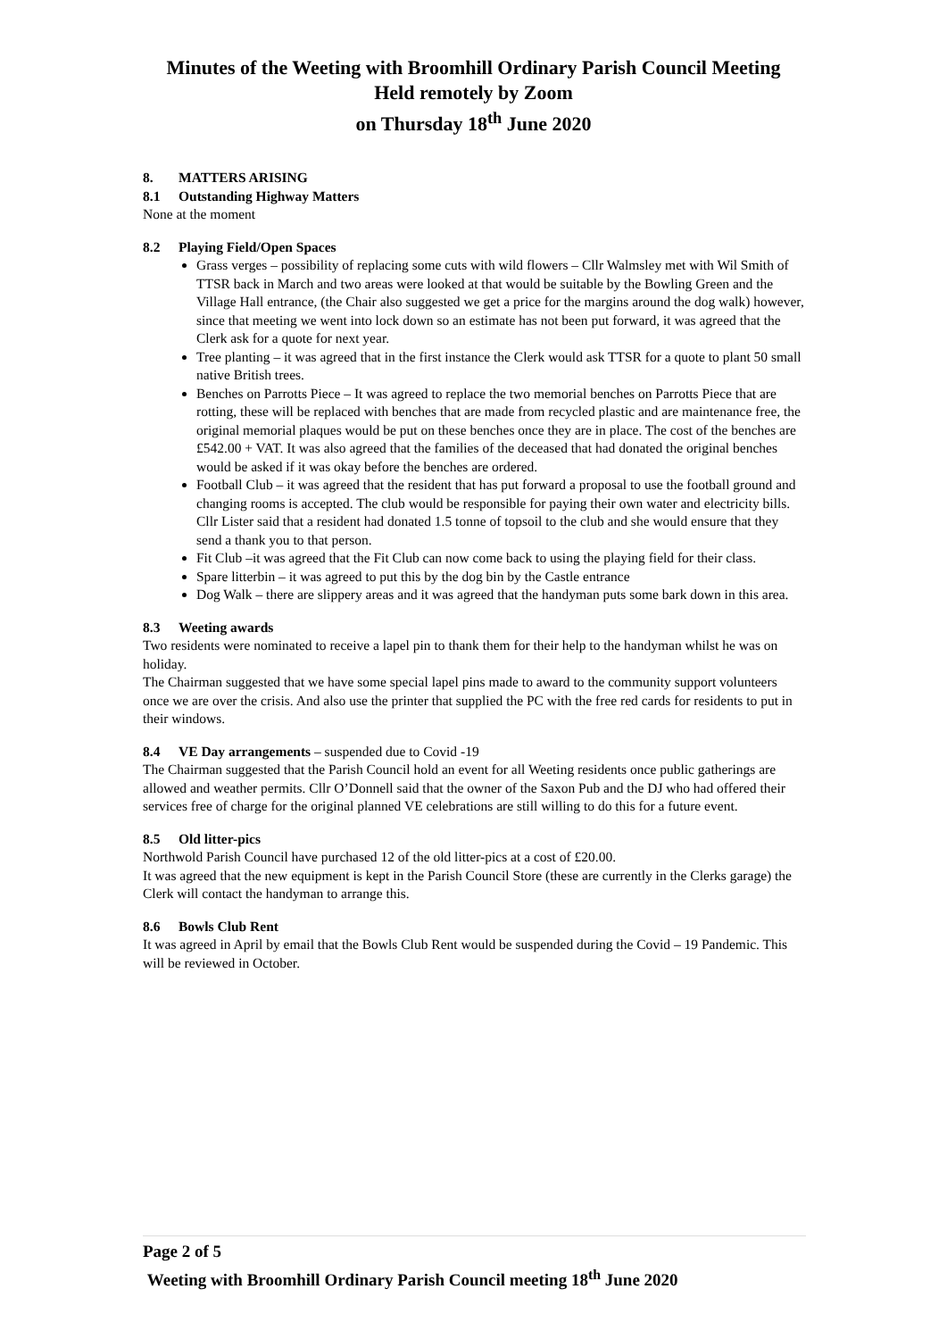Minutes of the Weeting with Broomhill Ordinary Parish Council Meeting
Held remotely by Zoom
on Thursday 18<sup>th</sup> June 2020
8. MATTERS ARISING
8.1 Outstanding Highway Matters
None at the moment
8.2 Playing Field/Open Spaces
Grass verges – possibility of replacing some cuts with wild flowers – Cllr Walmsley met with Wil Smith of TTSR back in March and two areas were looked at that would be suitable by the Bowling Green and the Village Hall entrance, (the Chair also suggested we get a price for the margins around the dog walk) however, since that meeting we went into lock down so an estimate has not been put forward, it was agreed that the Clerk ask for a quote for next year.
Tree planting – it was agreed that in the first instance the Clerk would ask TTSR for a quote to plant 50 small native British trees.
Benches on Parrotts Piece – It was agreed to replace the two memorial benches on Parrotts Piece that are rotting, these will be replaced with benches that are made from recycled plastic and are maintenance free, the original memorial plaques would be put on these benches once they are in place. The cost of the benches are £542.00 + VAT. It was also agreed that the families of the deceased that had donated the original benches would be asked if it was okay before the benches are ordered.
Football Club – it was agreed that the resident that has put forward a proposal to use the football ground and changing rooms is accepted. The club would be responsible for paying their own water and electricity bills. Cllr Lister said that a resident had donated 1.5 tonne of topsoil to the club and she would ensure that they send a thank you to that person.
Fit Club –it was agreed that the Fit Club can now come back to using the playing field for their class.
Spare litterbin – it was agreed to put this by the dog bin by the Castle entrance
Dog Walk – there are slippery areas and it was agreed that the handyman puts some bark down in this area.
8.3 Weeting awards
Two residents were nominated to receive a lapel pin to thank them for their help to the handyman whilst he was on holiday.
The Chairman suggested that we have some special lapel pins made to award to the community support volunteers once we are over the crisis. And also use the printer that supplied the PC with the free red cards for residents to put in their windows.
8.4 VE Day arrangements – suspended due to Covid -19
The Chairman suggested that the Parish Council hold an event for all Weeting residents once public gatherings are allowed and weather permits. Cllr O’Donnell said that the owner of the Saxon Pub and the DJ who had offered their services free of charge for the original planned VE celebrations are still willing to do this for a future event.
8.5 Old litter-pics
Northwold Parish Council have purchased 12 of the old litter-pics at a cost of £20.00.
It was agreed that the new equipment is kept in the Parish Council Store (these are currently in the Clerks garage) the Clerk will contact the handyman to arrange this.
8.6 Bowls Club Rent
It was agreed in April by email that the Bowls Club Rent would be suspended during the Covid – 19 Pandemic. This will be reviewed in October.
Page 2 of 5
Weeting with Broomhill Ordinary Parish Council meeting 18<sup>th</sup> June 2020